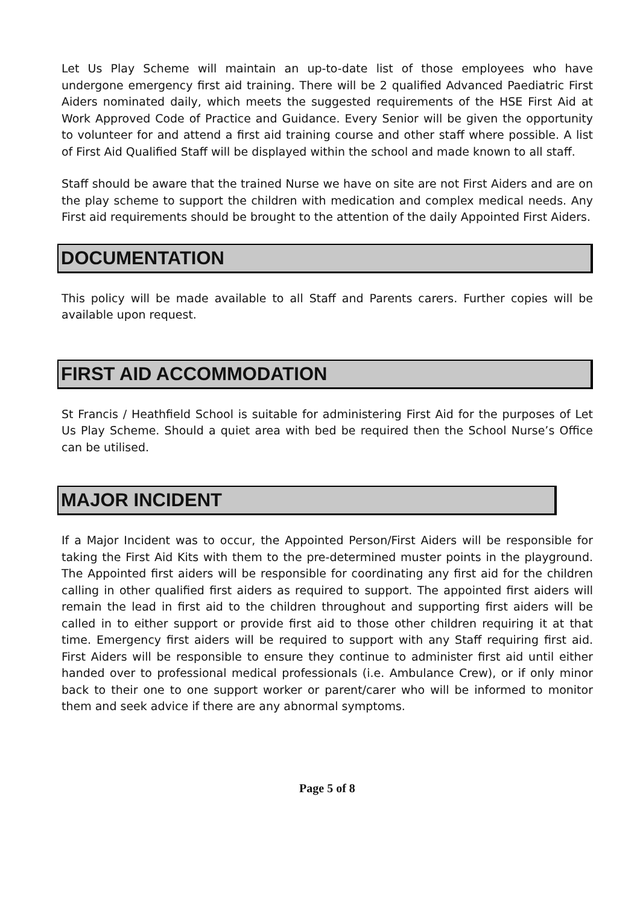Let Us Play Scheme will maintain an up-to-date list of those employees who have undergone emergency first aid training. There will be 2 qualified Advanced Paediatric First Aiders nominated daily, which meets the suggested requirements of the HSE First Aid at Work Approved Code of Practice and Guidance. Every Senior will be given the opportunity to volunteer for and attend a first aid training course and other staff where possible. A list of First Aid Qualified Staff will be displayed within the school and made known to all staff.
Staff should be aware that the trained Nurse we have on site are not First Aiders and are on the play scheme to support the children with medication and complex medical needs. Any First aid requirements should be brought to the attention of the daily Appointed First Aiders.
DOCUMENTATION
This policy will be made available to all Staff and Parents carers. Further copies will be available upon request.
FIRST AID ACCOMMODATION
St Francis / Heathfield School is suitable for administering First Aid for the purposes of Let Us Play Scheme. Should a quiet area with bed be required then the School Nurse’s Office can be utilised.
MAJOR INCIDENT
If a Major Incident was to occur, the Appointed Person/First Aiders will be responsible for taking the First Aid Kits with them to the pre-determined muster points in the playground. The Appointed first aiders will be responsible for coordinating any first aid for the children calling in other qualified first aiders as required to support. The appointed first aiders will remain the lead in first aid to the children throughout and supporting first aiders will be called in to either support or provide first aid to those other children requiring it at that time. Emergency first aiders will be required to support with any Staff requiring first aid. First Aiders will be responsible to ensure they continue to administer first aid until either handed over to professional medical professionals (i.e. Ambulance Crew), or if only minor back to their one to one support worker or parent/carer who will be informed to monitor them and seek advice if there are any abnormal symptoms.
Page 5 of 8